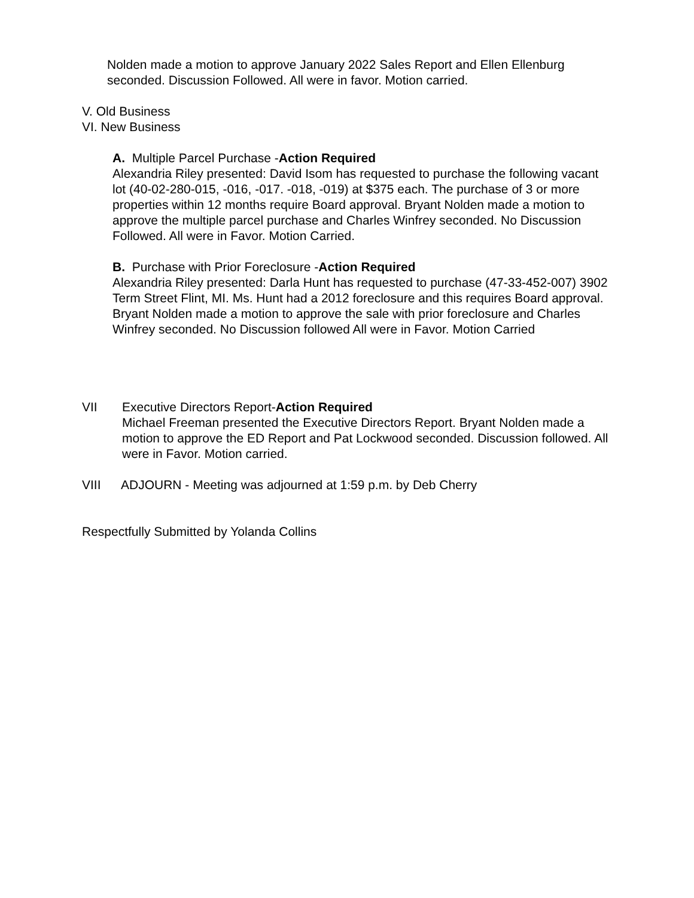Nolden made a motion to approve January 2022 Sales Report and Ellen Ellenburg seconded. Discussion Followed. All were in favor. Motion carried.
V. Old Business
VI. New Business
A. Multiple Parcel Purchase -Action Required
Alexandria Riley presented: David Isom has requested to purchase the following vacant lot (40-02-280-015, -016, -017. -018, -019) at $375 each. The purchase of 3 or more properties within 12 months require Board approval. Bryant Nolden made a motion to approve the multiple parcel purchase and Charles Winfrey seconded. No Discussion Followed. All were in Favor. Motion Carried.
B. Purchase with Prior Foreclosure -Action Required
Alexandria Riley presented: Darla Hunt has requested to purchase (47-33-452-007) 3902 Term Street Flint, MI. Ms. Hunt had a 2012 foreclosure and this requires Board approval. Bryant Nolden made a motion to approve the sale with prior foreclosure and Charles Winfrey seconded. No Discussion followed All were in Favor. Motion Carried
VII Executive Directors Report-Action Required
Michael Freeman presented the Executive Directors Report. Bryant Nolden made a motion to approve the ED Report and Pat Lockwood seconded. Discussion followed. All were in Favor. Motion carried.
VIII ADJOURN - Meeting was adjourned at 1:59 p.m. by Deb Cherry
Respectfully Submitted by Yolanda Collins